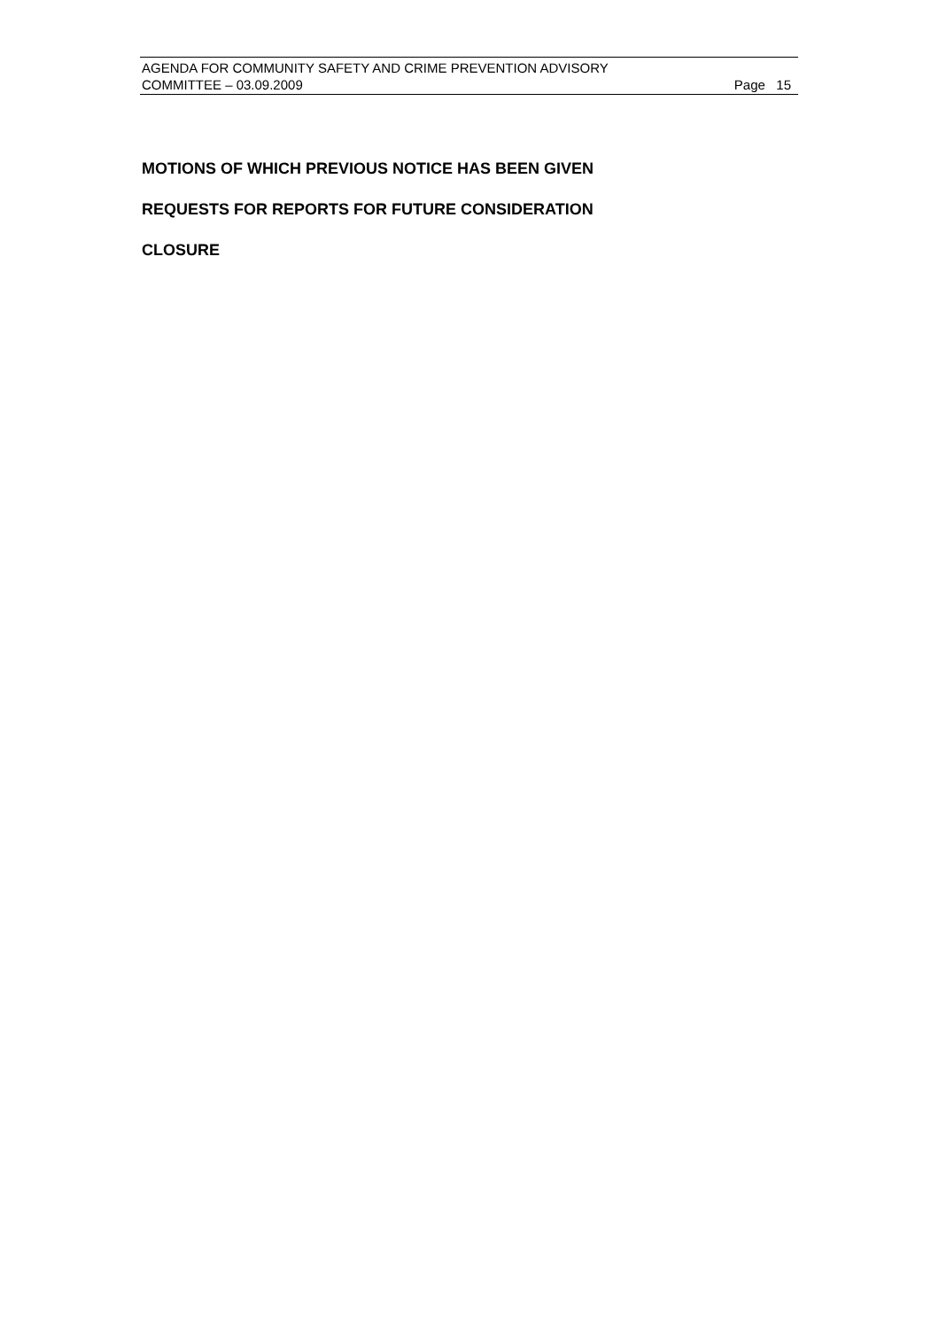AGENDA FOR COMMUNITY SAFETY AND CRIME PREVENTION ADVISORY
COMMITTEE – 03.09.2009 Page 15
MOTIONS OF WHICH PREVIOUS NOTICE HAS BEEN GIVEN
REQUESTS FOR REPORTS FOR FUTURE CONSIDERATION
CLOSURE